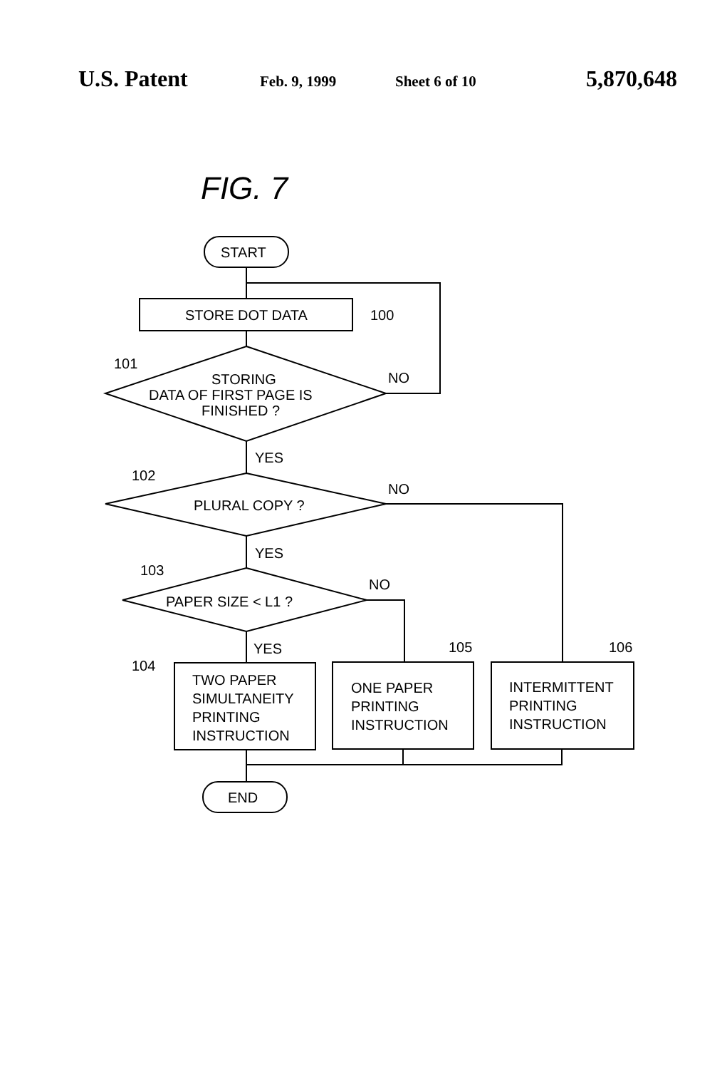U.S. Patent Feb. 9, 1999 Sheet 6 of 10 5,870,648
FIG. 7
START
STORE DOT DATA
100
101
STORING
DATA OF FIRST PAGE IS
FINISHED ?
NO
YES
102
PLURAL COPY ?
NO
YES
103
PAPER SIZE < L1 ?
NO
YES
104
TWO PAPER
SIMULTANEITY
PRINTING
INSTRUCTION
105
ONE PAPER
PRINTING
INSTRUCTION
106
INTERMITTENT
PRINTING
INSTRUCTION
END